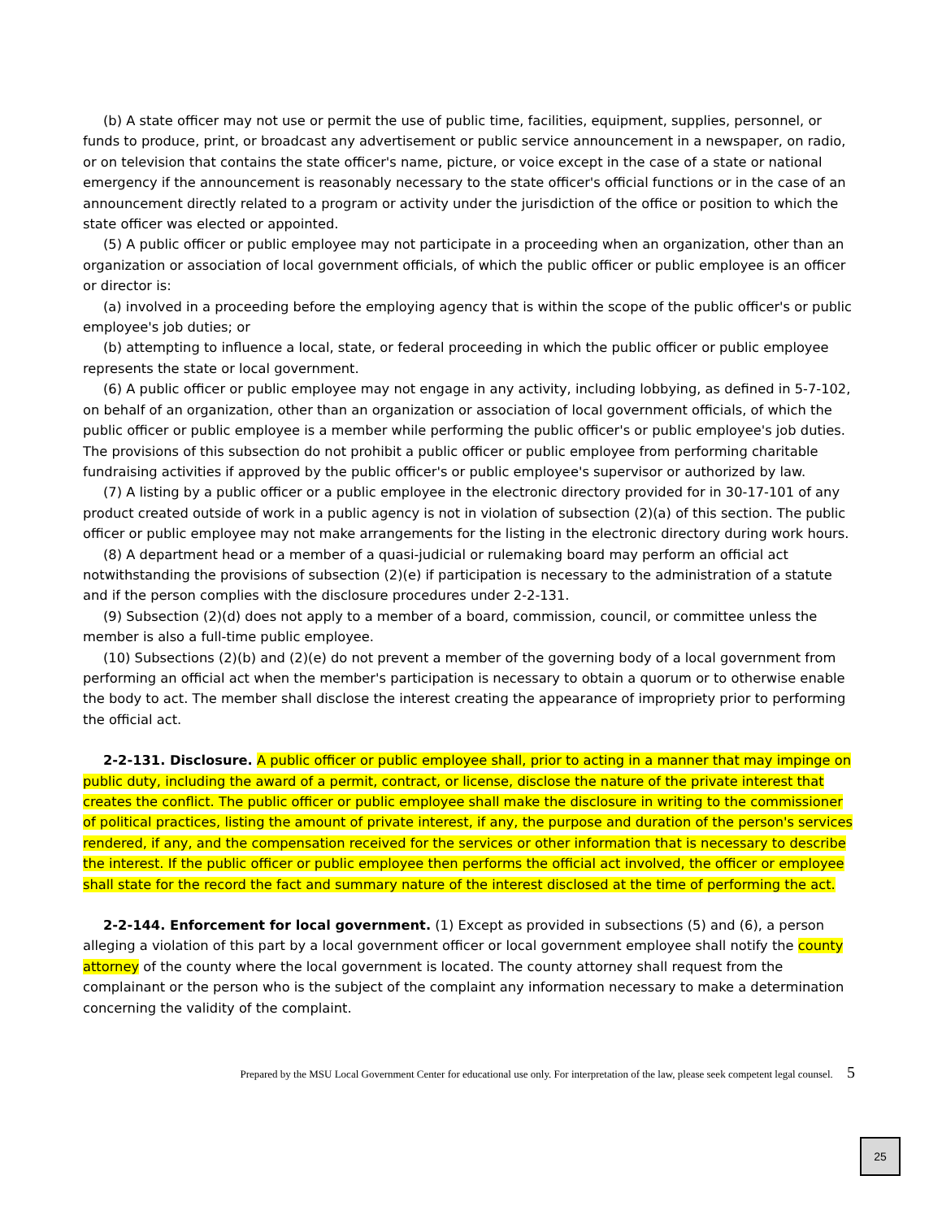(b) A state officer may not use or permit the use of public time, facilities, equipment, supplies, personnel, or funds to produce, print, or broadcast any advertisement or public service announcement in a newspaper, on radio, or on television that contains the state officer's name, picture, or voice except in the case of a state or national emergency if the announcement is reasonably necessary to the state officer's official functions or in the case of an announcement directly related to a program or activity under the jurisdiction of the office or position to which the state officer was elected or appointed.
(5) A public officer or public employee may not participate in a proceeding when an organization, other than an organization or association of local government officials, of which the public officer or public employee is an officer or director is:
(a) involved in a proceeding before the employing agency that is within the scope of the public officer's or public employee's job duties; or
(b) attempting to influence a local, state, or federal proceeding in which the public officer or public employee represents the state or local government.
(6) A public officer or public employee may not engage in any activity, including lobbying, as defined in 5-7-102, on behalf of an organization, other than an organization or association of local government officials, of which the public officer or public employee is a member while performing the public officer's or public employee's job duties. The provisions of this subsection do not prohibit a public officer or public employee from performing charitable fundraising activities if approved by the public officer's or public employee's supervisor or authorized by law.
(7) A listing by a public officer or a public employee in the electronic directory provided for in 30-17-101 of any product created outside of work in a public agency is not in violation of subsection (2)(a) of this section. The public officer or public employee may not make arrangements for the listing in the electronic directory during work hours.
(8) A department head or a member of a quasi-judicial or rulemaking board may perform an official act notwithstanding the provisions of subsection (2)(e) if participation is necessary to the administration of a statute and if the person complies with the disclosure procedures under 2-2-131.
(9) Subsection (2)(d) does not apply to a member of a board, commission, council, or committee unless the member is also a full-time public employee.
(10) Subsections (2)(b) and (2)(e) do not prevent a member of the governing body of a local government from performing an official act when the member's participation is necessary to obtain a quorum or to otherwise enable the body to act. The member shall disclose the interest creating the appearance of impropriety prior to performing the official act.
2-2-131. Disclosure. A public officer or public employee shall, prior to acting in a manner that may impinge on public duty, including the award of a permit, contract, or license, disclose the nature of the private interest that creates the conflict. The public officer or public employee shall make the disclosure in writing to the commissioner of political practices, listing the amount of private interest, if any, the purpose and duration of the person's services rendered, if any, and the compensation received for the services or other information that is necessary to describe the interest. If the public officer or public employee then performs the official act involved, the officer or employee shall state for the record the fact and summary nature of the interest disclosed at the time of performing the act.
2-2-144. Enforcement for local government. (1) Except as provided in subsections (5) and (6), a person alleging a violation of this part by a local government officer or local government employee shall notify the county attorney of the county where the local government is located. The county attorney shall request from the complainant or the person who is the subject of the complaint any information necessary to make a determination concerning the validity of the complaint.
Prepared by the MSU Local Government Center for educational use only. For interpretation of the law, please seek competent legal counsel. 5
25